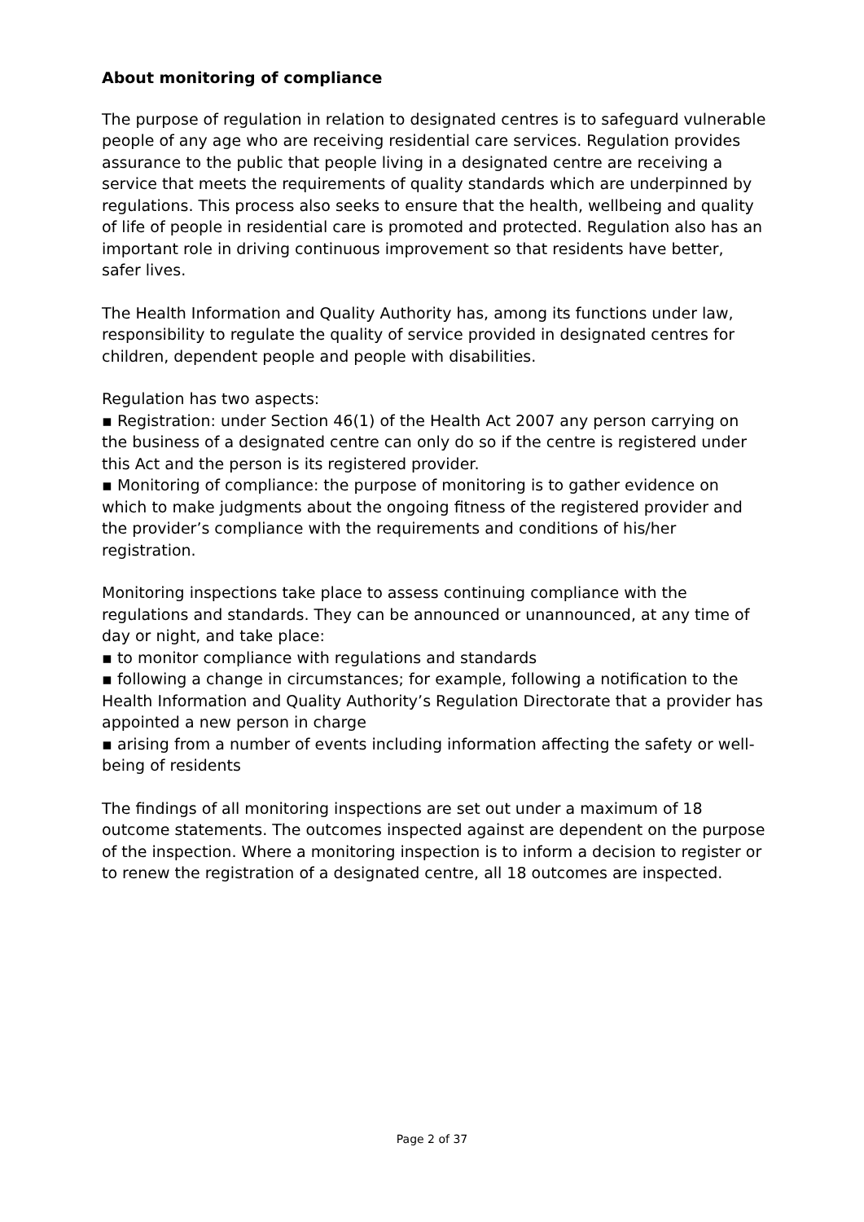About monitoring of compliance
The purpose of regulation in relation to designated centres is to safeguard vulnerable people of any age who are receiving residential care services. Regulation provides assurance to the public that people living in a designated centre are receiving a service that meets the requirements of quality standards which are underpinned by regulations. This process also seeks to ensure that the health, wellbeing and quality of life of people in residential care is promoted and protected. Regulation also has an important role in driving continuous improvement so that residents have better, safer lives.
The Health Information and Quality Authority has, among its functions under law, responsibility to regulate the quality of service provided in designated centres for children, dependent people and people with disabilities.
Regulation has two aspects:
▪ Registration: under Section 46(1) of the Health Act 2007 any person carrying on the business of a designated centre can only do so if the centre is registered under this Act and the person is its registered provider.
▪ Monitoring of compliance: the purpose of monitoring is to gather evidence on which to make judgments about the ongoing fitness of the registered provider and the provider’s compliance with the requirements and conditions of his/her registration.
Monitoring inspections take place to assess continuing compliance with the regulations and standards. They can be announced or unannounced, at any time of day or night, and take place:
▪ to monitor compliance with regulations and standards
▪ following a change in circumstances; for example, following a notification to the Health Information and Quality Authority’s Regulation Directorate that a provider has appointed a new person in charge
▪ arising from a number of events including information affecting the safety or well-being of residents
The findings of all monitoring inspections are set out under a maximum of 18 outcome statements. The outcomes inspected against are dependent on the purpose of the inspection. Where a monitoring inspection is to inform a decision to register or to renew the registration of a designated centre, all 18 outcomes are inspected.
Page 2 of 37